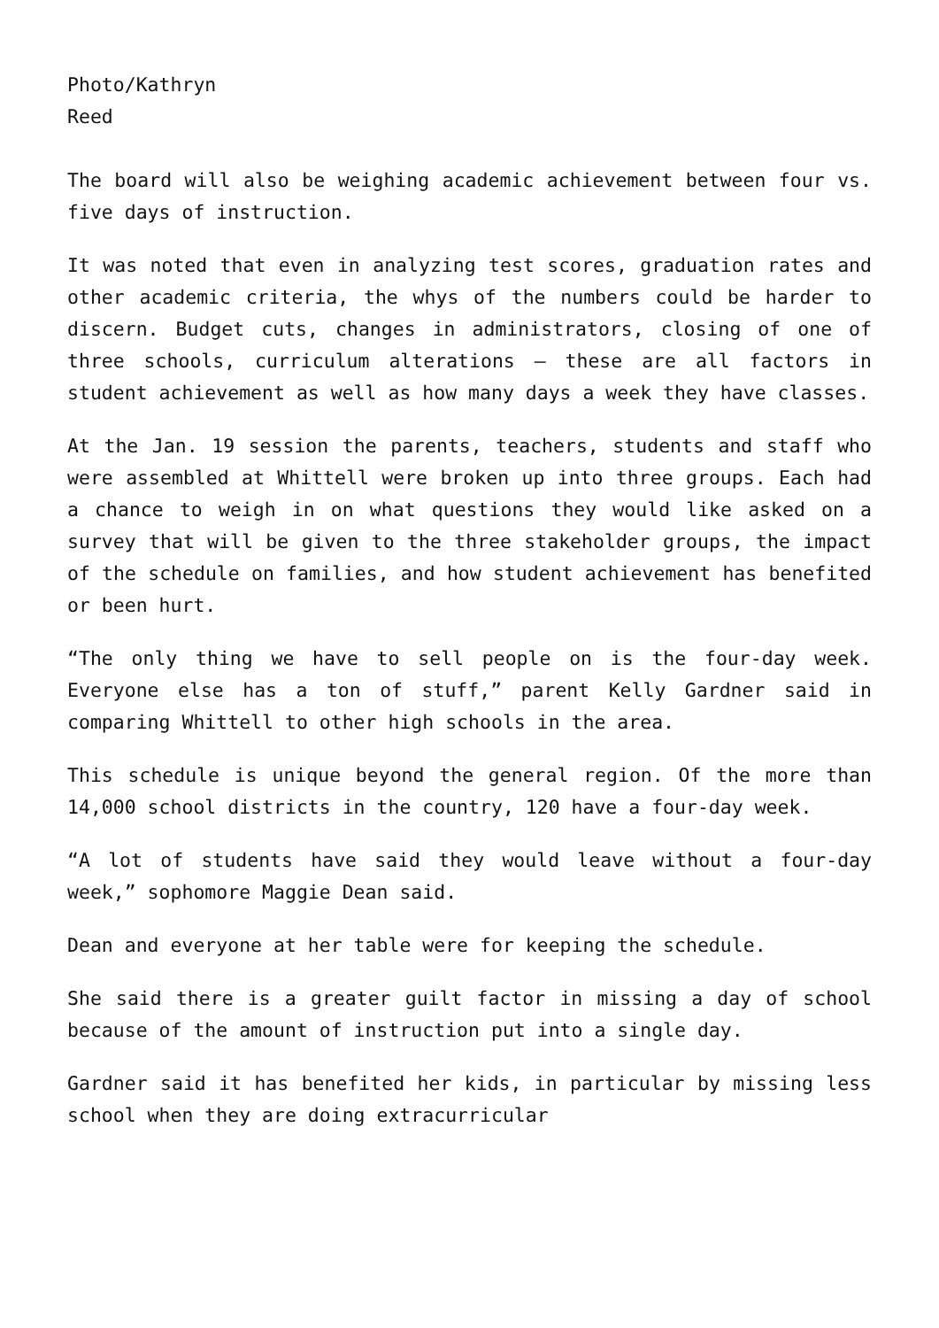Photo/Kathryn
Reed
The board will also be weighing academic achievement between four vs. five days of instruction.
It was noted that even in analyzing test scores, graduation rates and other academic criteria, the whys of the numbers could be harder to discern. Budget cuts, changes in administrators, closing of one of three schools, curriculum alterations – these are all factors in student achievement as well as how many days a week they have classes.
At the Jan. 19 session the parents, teachers, students and staff who were assembled at Whittell were broken up into three groups. Each had a chance to weigh in on what questions they would like asked on a survey that will be given to the three stakeholder groups, the impact of the schedule on families, and how student achievement has benefited or been hurt.
“The only thing we have to sell people on is the four-day week. Everyone else has a ton of stuff,” parent Kelly Gardner said in comparing Whittell to other high schools in the area.
This schedule is unique beyond the general region. Of the more than 14,000 school districts in the country, 120 have a four-day week.
“A lot of students have said they would leave without a four-day week,” sophomore Maggie Dean said.
Dean and everyone at her table were for keeping the schedule.
She said there is a greater guilt factor in missing a day of school because of the amount of instruction put into a single day.
Gardner said it has benefited her kids, in particular by missing less school when they are doing extracurricular